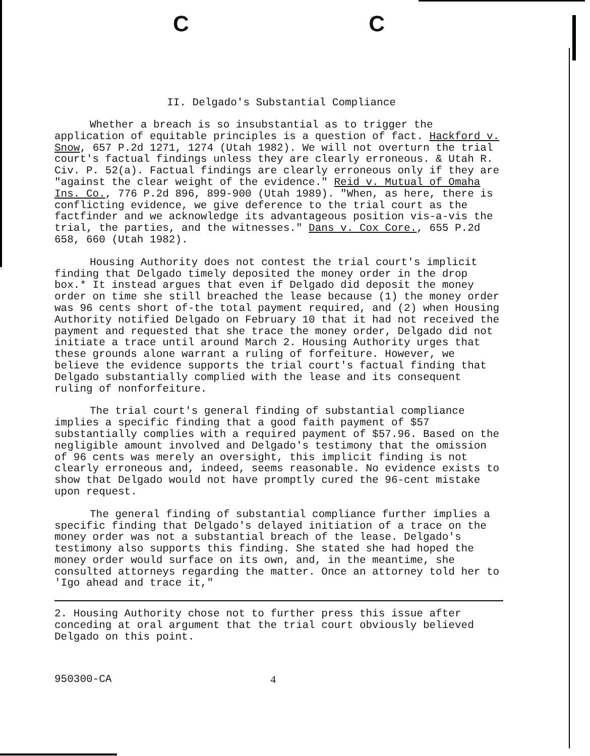C C
II. Delgado's Substantial Compliance
Whether a breach is so insubstantial as to trigger the application of equitable principles is a question of fact. Hackford v. Snow, 657 P.2d 1271, 1274 (Utah 1982). We will not overturn the trial court's factual findings unless they are clearly erroneous. & Utah R. Civ. P. 52(a). Factual findings are clearly erroneous only if they are "against the clear weight of the evidence." Reid v. Mutual of Omaha Ins. Co., 776 P.2d 896, 899-900 (Utah 1989). "When, as here, there is conflicting evidence, we give deference to the trial court as the factfinder and we acknowledge its advantageous position vis-a-vis the trial, the parties, and the witnesses." Dans v. Cox Core., 655 P.2d 658, 660 (Utah 1982).
Housing Authority does not contest the trial court's implicit finding that Delgado timely deposited the money order in the drop box.* It instead argues that even if Delgado did deposit the money order on time she still breached the lease because (1) the money order was 96 cents short of-the total payment required, and (2) when Housing Authority notified Delgado on February 10 that it had not received the payment and requested that she trace the money order, Delgado did not initiate a trace until around March 2. Housing Authority urges that these grounds alone warrant a ruling of forfeiture. However, we believe the evidence supports the trial court's factual finding that Delgado substantially complied with the lease and its consequent ruling of nonforfeiture.
The trial court's general finding of substantial compliance implies a specific finding that a good faith payment of $57 substantially complies with a required payment of $57.96. Based on the negligible amount involved and Delgado's testimony that the omission of 96 cents was merely an oversight, this implicit finding is not clearly erroneous and, indeed, seems reasonable. No evidence exists to show that Delgado would not have promptly cured the 96-cent mistake upon request.
The general finding of substantial compliance further implies a specific finding that Delgado's delayed initiation of a trace on the money order was not a substantial breach of the lease. Delgado's testimony also supports this finding. She stated she had hoped the money order would surface on its own, and, in the meantime, she consulted attorneys regarding the matter. Once an attorney told her to 'Igo ahead and trace it,"
2. Housing Authority chose not to further press this issue after conceding at oral argument that the trial court obviously believed Delgado on this point.
950300-CA 4